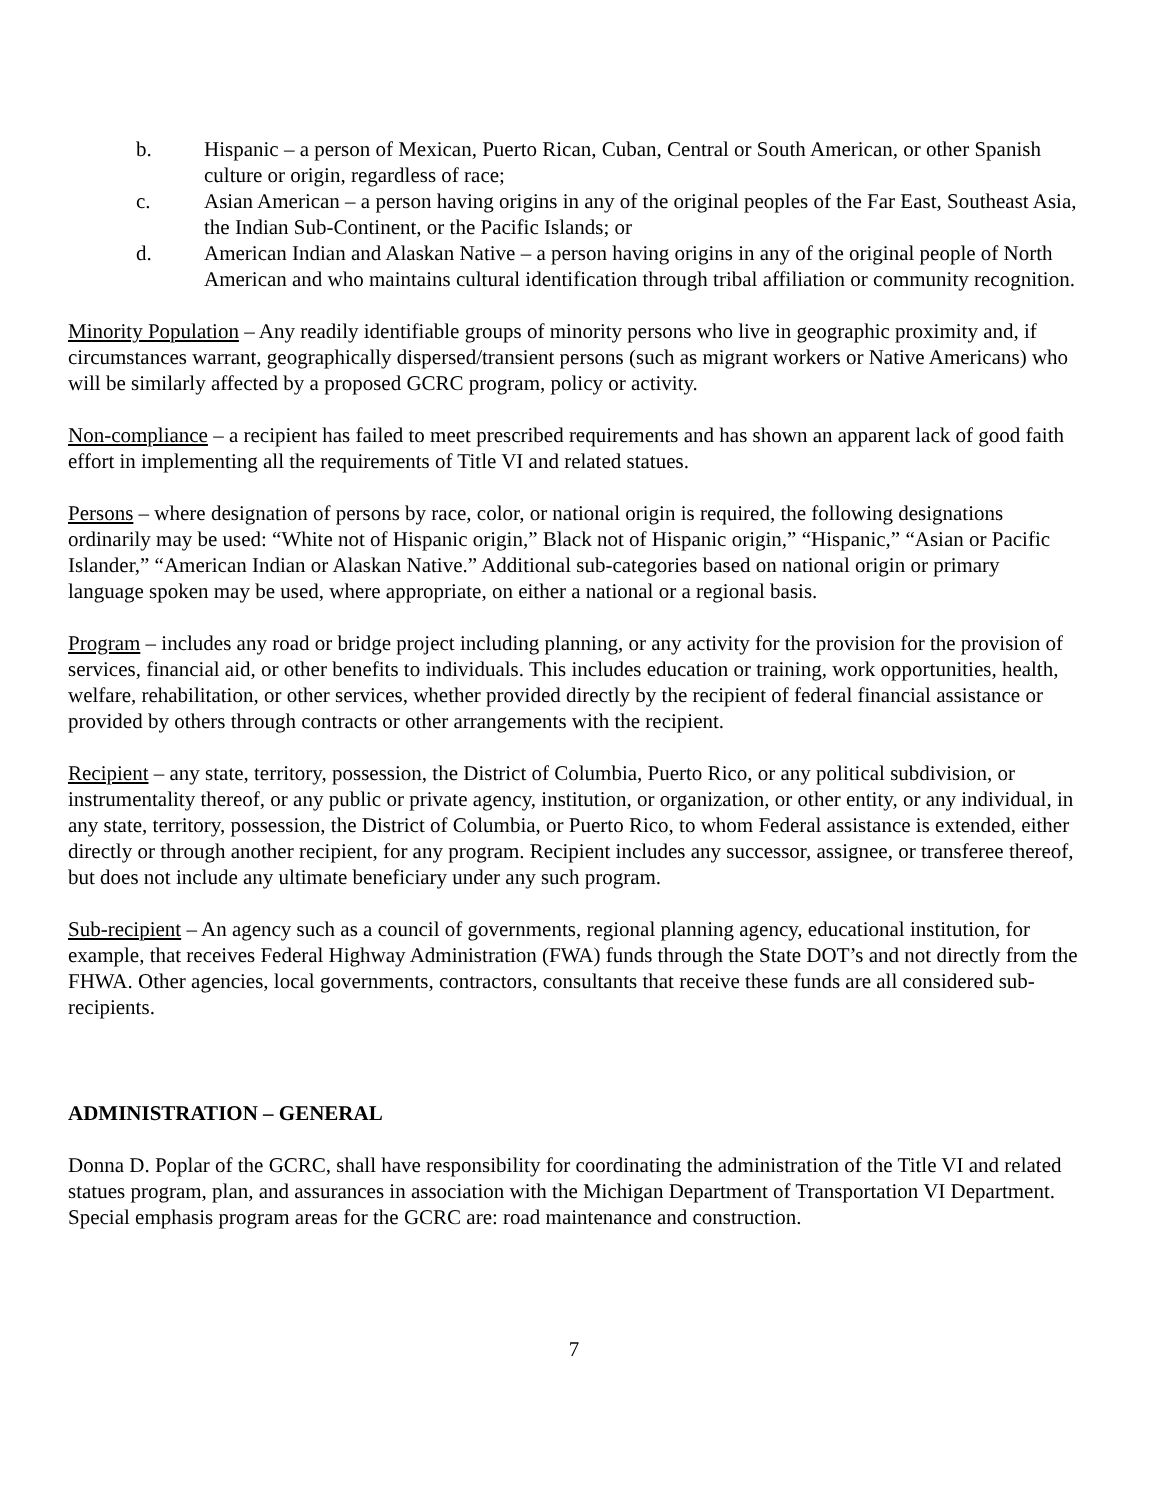b. Hispanic – a person of Mexican, Puerto Rican, Cuban, Central or South American, or other Spanish culture or origin, regardless of race;
c. Asian American – a person having origins in any of the original peoples of the Far East, Southeast Asia, the Indian Sub-Continent, or the Pacific Islands; or
d. American Indian and Alaskan Native – a person having origins in any of the original people of North American and who maintains cultural identification through tribal affiliation or community recognition.
Minority Population – Any readily identifiable groups of minority persons who live in geographic proximity and, if circumstances warrant, geographically dispersed/transient persons (such as migrant workers or Native Americans) who will be similarly affected by a proposed GCRC program, policy or activity.
Non-compliance – a recipient has failed to meet prescribed requirements and has shown an apparent lack of good faith effort in implementing all the requirements of Title VI and related statues.
Persons – where designation of persons by race, color, or national origin is required, the following designations ordinarily may be used: “White not of Hispanic origin,” Black not of Hispanic origin,” “Hispanic,” “Asian or Pacific Islander,” “American Indian or Alaskan Native.” Additional sub-categories based on national origin or primary language spoken may be used, where appropriate, on either a national or a regional basis.
Program – includes any road or bridge project including planning, or any activity for the provision for the provision of services, financial aid, or other benefits to individuals. This includes education or training, work opportunities, health, welfare, rehabilitation, or other services, whether provided directly by the recipient of federal financial assistance or provided by others through contracts or other arrangements with the recipient.
Recipient – any state, territory, possession, the District of Columbia, Puerto Rico, or any political subdivision, or instrumentality thereof, or any public or private agency, institution, or organization, or other entity, or any individual, in any state, territory, possession, the District of Columbia, or Puerto Rico, to whom Federal assistance is extended, either directly or through another recipient, for any program. Recipient includes any successor, assignee, or transferee thereof, but does not include any ultimate beneficiary under any such program.
Sub-recipient – An agency such as a council of governments, regional planning agency, educational institution, for example, that receives Federal Highway Administration (FWA) funds through the State DOT’s and not directly from the FHWA. Other agencies, local governments, contractors, consultants that receive these funds are all considered sub-recipients.
ADMINISTRATION – GENERAL
Donna D. Poplar of the GCRC, shall have responsibility for coordinating the administration of the Title VI and related statues program, plan, and assurances in association with the Michigan Department of Transportation VI Department. Special emphasis program areas for the GCRC are: road maintenance and construction.
7